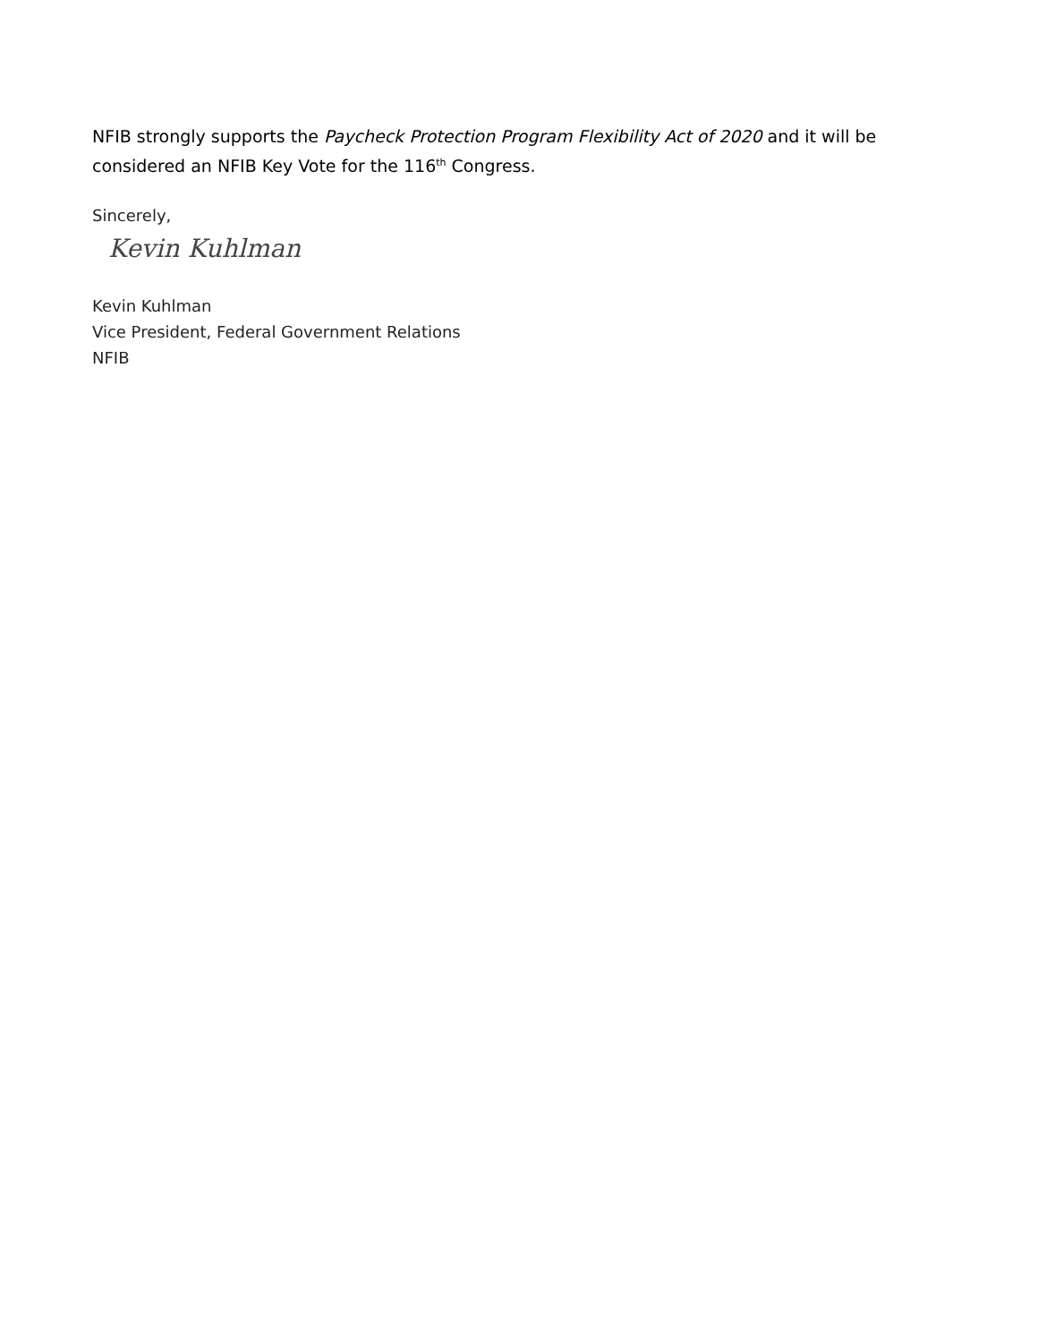NFIB strongly supports the Paycheck Protection Program Flexibility Act of 2020 and it will be considered an NFIB Key Vote for the 116<sup>th</sup> Congress.
Sincerely,
Kevin Kuhlman
Kevin Kuhlman
Vice President, Federal Government Relations
NFIB